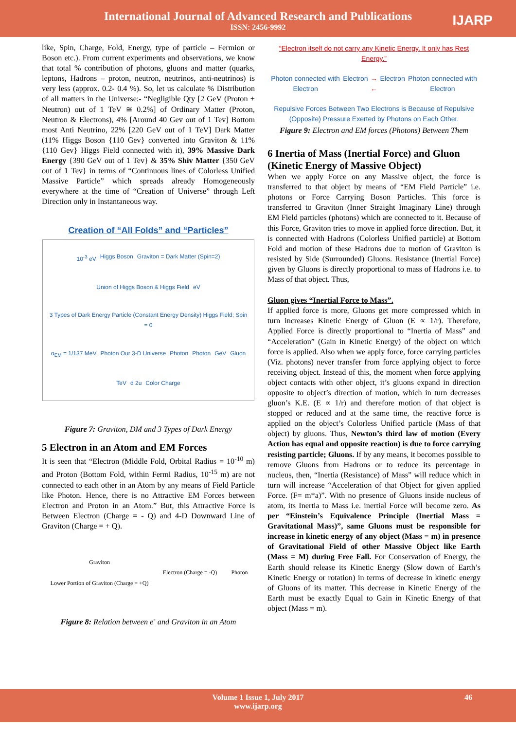International Journal of Advanced Research and Publications
ISSN: 2456-9992
IJARP
like, Spin, Charge, Fold, Energy, type of particle – Fermion or Boson etc.). From current experiments and observations, we know that total % contribution of photons, gluons and matter (quarks, leptons, Hadrons – proton, neutron, neutrinos, anti-neutrinos) is very less (approx. 0.2- 0.4 %). So, let us calculate % Distribution of all matters in the Universe:- “Negligible Qty [2 GeV (Proton + Neutron) out of 1 TeV ≅ 0.2%] of Ordinary Matter (Proton, Neutron & Electrons), 4% [Around 40 Gev out of 1 Tev] Bottom most Anti Neutrino, 22% [220 GeV out of 1 TeV] Dark Matter (11% Higgs Boson {110 Gev} converted into Graviton & 11% {110 Gev} Higgs Field connected with it), 39% Massive Dark Energy {390 GeV out of 1 Tev} & 35% Shiv Matter {350 GeV out of 1 Tev} in terms of “Continuous lines of Colorless Unified Massive Particle” which spreads already Homogeneously everywhere at the time of “Creation of Universe” through Left Direction only in Instantaneous way.
Creation of “All Folds” and “Particles”
10<sup>-3</sup> eV Higgs Boson Graviton = Dark Matter (Spin=2) Union of Higgs Boson & Higgs Field eV 3 Types of Dark Energy Particle (Constant Energy Density) Higgs Field; Spin = 0 α<sub>EM</sub> = 1/137 MeV Photon Our 3-D Universe Photon Photon GeV Gluon TeV d 2u Color Charge
Figure 7: Graviton, DM and 3 Types of Dark Energy
5 Electron in an Atom and EM Forces
It is seen that “Electron (Middle Fold, Orbital Radius = 10<sup>-10</sup> m) and Proton (Bottom Fold, within Fermi Radius, 10<sup>-15</sup> m) are not connected to each other in an Atom by any means of Field Particle like Photon. Hence, there is no Attractive EM Forces between Electron and Proton in an Atom.” But, this Attractive Force is Between Electron (Charge = - Q) and 4-D Downward Line of Graviton (Charge = + Q).
Graviton
Lower Portion of Graviton (Charge = +Q) Electron (Charge = -Q) Photon
Figure 8: Relation between e<sup>-</sup> and Graviton in an Atom
“Electron itself do not carry any Kinetic Energy. It only has Rest Energy.”
Photon connected with Electron Electron → ← Electron Photon connected with Electron
Repulsive Forces Between Two Electrons is Because of Repulsive (Opposite) Pressure Exerted by Photons on Each Other.
Figure 9: Electron and EM forces (Photons) Between Them
6 Inertia of Mass (Inertial Force) and Gluon (Kinetic Energy of Massive Object)
When we apply Force on any Massive object, the force is transferred to that object by means of “EM Field Particle” i.e. photons or Force Carrying Boson Particles. This force is transferred to Graviton (Inner Straight Imaginary Line) through EM Field particles (photons) which are connected to it. Because of this Force, Graviton tries to move in applied force direction. But, it is connected with Hadrons (Colorless Unified particle) at Bottom Fold and motion of these Hadrons due to motion of Graviton is resisted by Side (Surrounded) Gluons. Resistance (Inertial Force) given by Gluons is directly proportional to mass of Hadrons i.e. to Mass of that object. Thus,
Gluon gives “Inertial Force to Mass”.
If applied force is more, Gluons get more compressed which in turn increases Kinetic Energy of Gluon (E ∝ 1/r). Therefore, Applied Force is directly proportional to “Inertia of Mass” and “Acceleration” (Gain in Kinetic Energy) of the object on which force is applied. Also when we apply force, force carrying particles (Viz. photons) never transfer from force applying object to force receiving object. Instead of this, the moment when force applying object contacts with other object, it’s gluons expand in direction opposite to object’s direction of motion, which in turn decreases gluon’s K.E. (E ∝ 1/r) and therefore motion of that object is stopped or reduced and at the same time, the reactive force is applied on the object’s Colorless Unified particle (Mass of that object) by gluons. Thus, Newton’s third law of motion (Every Action has equal and opposite reaction) is due to force carrying resisting particle; Gluons. If by any means, it becomes possible to remove Gluons from Hadrons or to reduce its percentage in nucleus, then, “Inertia (Resistance) of Mass” will reduce which in turn will increase “Acceleration of that Object for given applied Force. (F= m*a)”. With no presence of Gluons inside nucleus of atom, its Inertia to Mass i.e. inertial Force will become zero. As per “Einstein’s Equivalence Principle (Inertial Mass = Gravitational Mass)”, same Gluons must be responsible for increase in kinetic energy of any object (Mass = m) in presence of Gravitational Field of other Massive Object like Earth (Mass = M) during Free Fall. For Conservation of Energy, the Earth should release its Kinetic Energy (Slow down of Earth’s Kinetic Energy or rotation) in terms of decrease in kinetic energy of Gluons of its matter. This decrease in Kinetic Energy of the Earth must be exactly Equal to Gain in Kinetic Energy of that object (Mass = m).
Volume 1 Issue 1, July 2017 46
www.ijarp.org